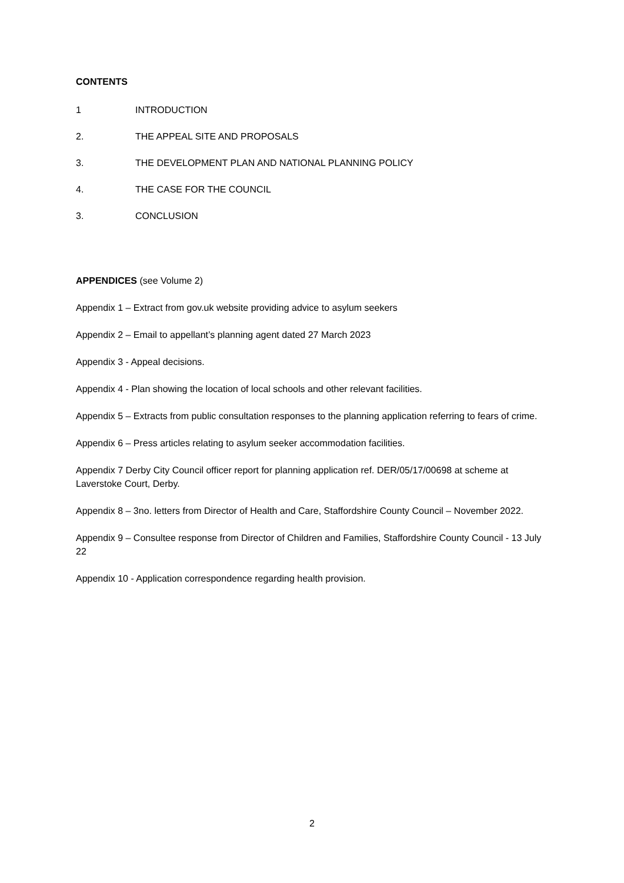CONTENTS
1 INTRODUCTION
2. THE APPEAL SITE AND PROPOSALS
3. THE DEVELOPMENT PLAN AND NATIONAL PLANNING POLICY
4. THE CASE FOR THE COUNCIL
3. CONCLUSION
APPENDICES (see Volume 2)
Appendix 1 – Extract from gov.uk website providing advice to asylum seekers
Appendix 2 – Email to appellant’s planning agent dated 27 March 2023
Appendix 3 - Appeal decisions.
Appendix 4 - Plan showing the location of local schools and other relevant facilities.
Appendix 5 – Extracts from public consultation responses to the planning application referring to fears of crime.
Appendix 6 – Press articles relating to asylum seeker accommodation facilities.
Appendix 7 Derby City Council officer report for planning application ref. DER/05/17/00698 at scheme at Laverstoke Court, Derby.
Appendix 8 – 3no. letters from Director of Health and Care, Staffordshire County Council – November 2022.
Appendix 9 – Consultee response from Director of Children and Families, Staffordshire County Council - 13 July 22
Appendix 10 - Application correspondence regarding health provision.
2